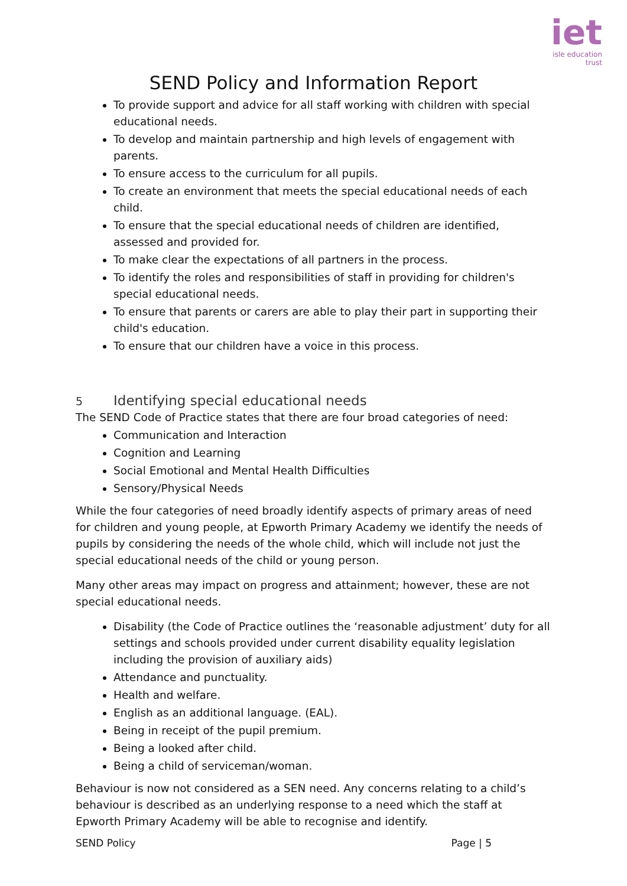iet
isle education trust
SEND Policy and Information Report
To provide support and advice for all staff working with children with special educational needs.
To develop and maintain partnership and high levels of engagement with parents.
To ensure access to the curriculum for all pupils.
To create an environment that meets the special educational needs of each child.
To ensure that the special educational needs of children are identified, assessed and provided for.
To make clear the expectations of all partners in the process.
To identify the roles and responsibilities of staff in providing for children's special educational needs.
To ensure that parents or carers are able to play their part in supporting their child's education.
To ensure that our children have a voice in this process.
5 Identifying special educational needs
The SEND Code of Practice states that there are four broad categories of need:
Communication and Interaction
Cognition and Learning
Social Emotional and Mental Health Difficulties
Sensory/Physical Needs
While the four categories of need broadly identify aspects of primary areas of need for children and young people, at Epworth Primary Academy we identify the needs of pupils by considering the needs of the whole child, which will include not just the special educational needs of the child or young person.
Many other areas may impact on progress and attainment; however, these are not special educational needs.
Disability (the Code of Practice outlines the ‘reasonable adjustment’ duty for all settings and schools provided under current disability equality legislation including the provision of auxiliary aids)
Attendance and punctuality.
Health and welfare.
English as an additional language. (EAL).
Being in receipt of the pupil premium.
Being a looked after child.
Being a child of serviceman/woman.
Behaviour is now not considered as a SEN need. Any concerns relating to a child’s behaviour is described as an underlying response to a need which the staff at Epworth Primary Academy will be able to recognise and identify.
SEND Policy Page | 5